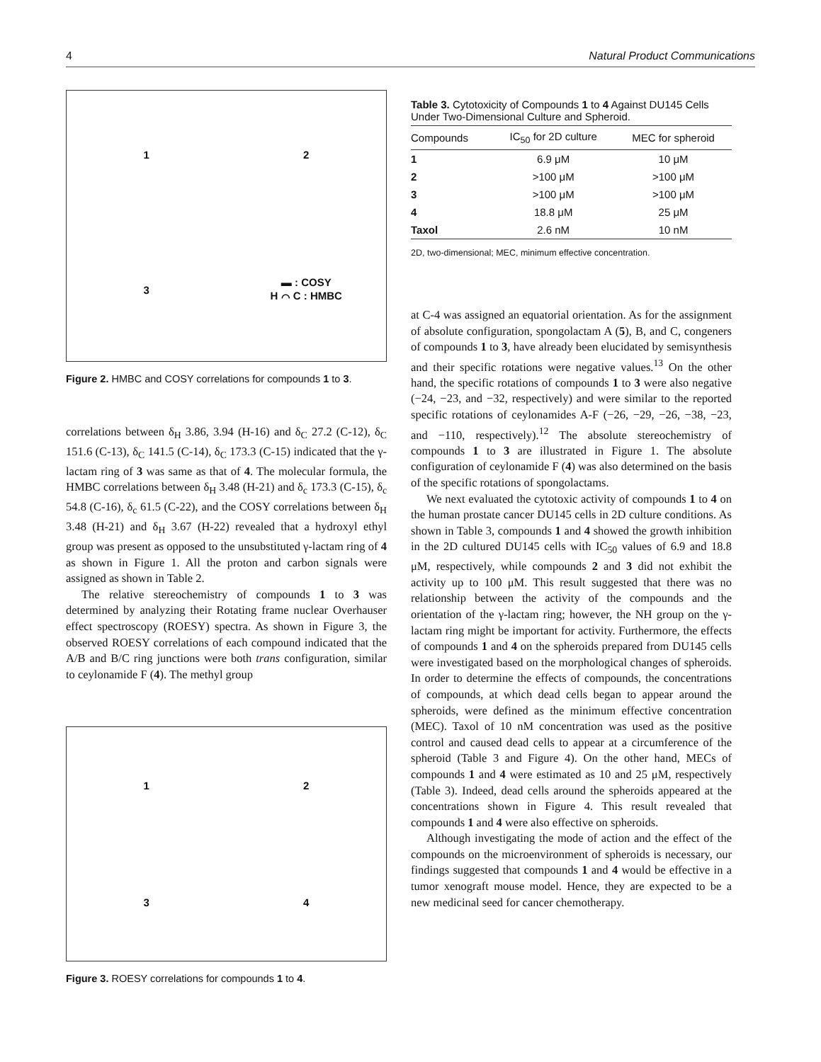4 Natural Product Communications
1
2
3
▬ : COSY
H ⌒ C : HMBC
Figure 2. HMBC and COSY correlations for compounds 1 to 3.
correlations between δ<sub>H</sub> 3.86, 3.94 (H-16) and δ<sub>C</sub> 27.2 (C-12), δ<sub>C</sub> 151.6 (C-13), δ<sub>C</sub> 141.5 (C-14), δ<sub>C</sub> 173.3 (C-15) indicated that the γ-lactam ring of 3 was same as that of 4. The molecular formula, the HMBC correlations between δ<sub>H</sub> 3.48 (H-21) and δ<sub>c</sub> 173.3 (C-15), δ<sub>c</sub> 54.8 (C-16), δ<sub>c</sub> 61.5 (C-22), and the COSY correlations between δ<sub>H</sub> 3.48 (H-21) and δ<sub>H</sub> 3.67 (H-22) revealed that a hydroxyl ethyl group was present as opposed to the unsubstituted γ-lactam ring of 4 as shown in Figure 1. All the proton and carbon signals were assigned as shown in Table 2.
The relative stereochemistry of compounds 1 to 3 was determined by analyzing their Rotating frame nuclear Overhauser effect spectroscopy (ROESY) spectra. As shown in Figure 3, the observed ROESY correlations of each compound indicated that the A/B and B/C ring junctions were both trans configuration, similar to ceylonamide F (4). The methyl group
1
2
3
4
Figure 3. ROESY correlations for compounds 1 to 4.
Table 3. Cytotoxicity of Compounds 1 to 4 Against DU145 Cells Under Two-Dimensional Culture and Spheroid.
| Compounds | IC<sub>50</sub> for 2D culture | MEC for spheroid |
| --- | --- | --- |
| 1 | 6.9 μM | 10 μM |
| 2 | >100 μM | >100 μM |
| 3 | >100 μM | >100 μM |
| 4 | 18.8 μM | 25 μM |
| Taxol | 2.6 nM | 10 nM |
2D, two-dimensional; MEC, minimum effective concentration.
at C-4 was assigned an equatorial orientation. As for the assignment of absolute configuration, spongolactam A (5), B, and C, congeners of compounds 1 to 3, have already been elucidated by semisynthesis and their specific rotations were negative values.<sup>13</sup> On the other hand, the specific rotations of compounds 1 to 3 were also negative (−24, −23, and −32, respectively) and were similar to the reported specific rotations of ceylonamides A-F (−26, −29, −26, −38, −23, and −110, respectively).<sup>12</sup> The absolute stereochemistry of compounds 1 to 3 are illustrated in Figure 1. The absolute configuration of ceylonamide F (4) was also determined on the basis of the specific rotations of spongolactams.
We next evaluated the cytotoxic activity of compounds 1 to 4 on the human prostate cancer DU145 cells in 2D culture conditions. As shown in Table 3, compounds 1 and 4 showed the growth inhibition in the 2D cultured DU145 cells with IC<sub>50</sub> values of 6.9 and 18.8 μM, respectively, while compounds 2 and 3 did not exhibit the activity up to 100 μM. This result suggested that there was no relationship between the activity of the compounds and the orientation of the γ-lactam ring; however, the NH group on the γ-lactam ring might be important for activity. Furthermore, the effects of compounds 1 and 4 on the spheroids prepared from DU145 cells were investigated based on the morphological changes of spheroids. In order to determine the effects of compounds, the concentrations of compounds, at which dead cells began to appear around the spheroids, were defined as the minimum effective concentration (MEC). Taxol of 10 nM concentration was used as the positive control and caused dead cells to appear at a circumference of the spheroid (Table 3 and Figure 4). On the other hand, MECs of compounds 1 and 4 were estimated as 10 and 25 μM, respectively (Table 3). Indeed, dead cells around the spheroids appeared at the concentrations shown in Figure 4. This result revealed that compounds 1 and 4 were also effective on spheroids.
Although investigating the mode of action and the effect of the compounds on the microenvironment of spheroids is necessary, our findings suggested that compounds 1 and 4 would be effective in a tumor xenograft mouse model. Hence, they are expected to be a new medicinal seed for cancer chemotherapy.